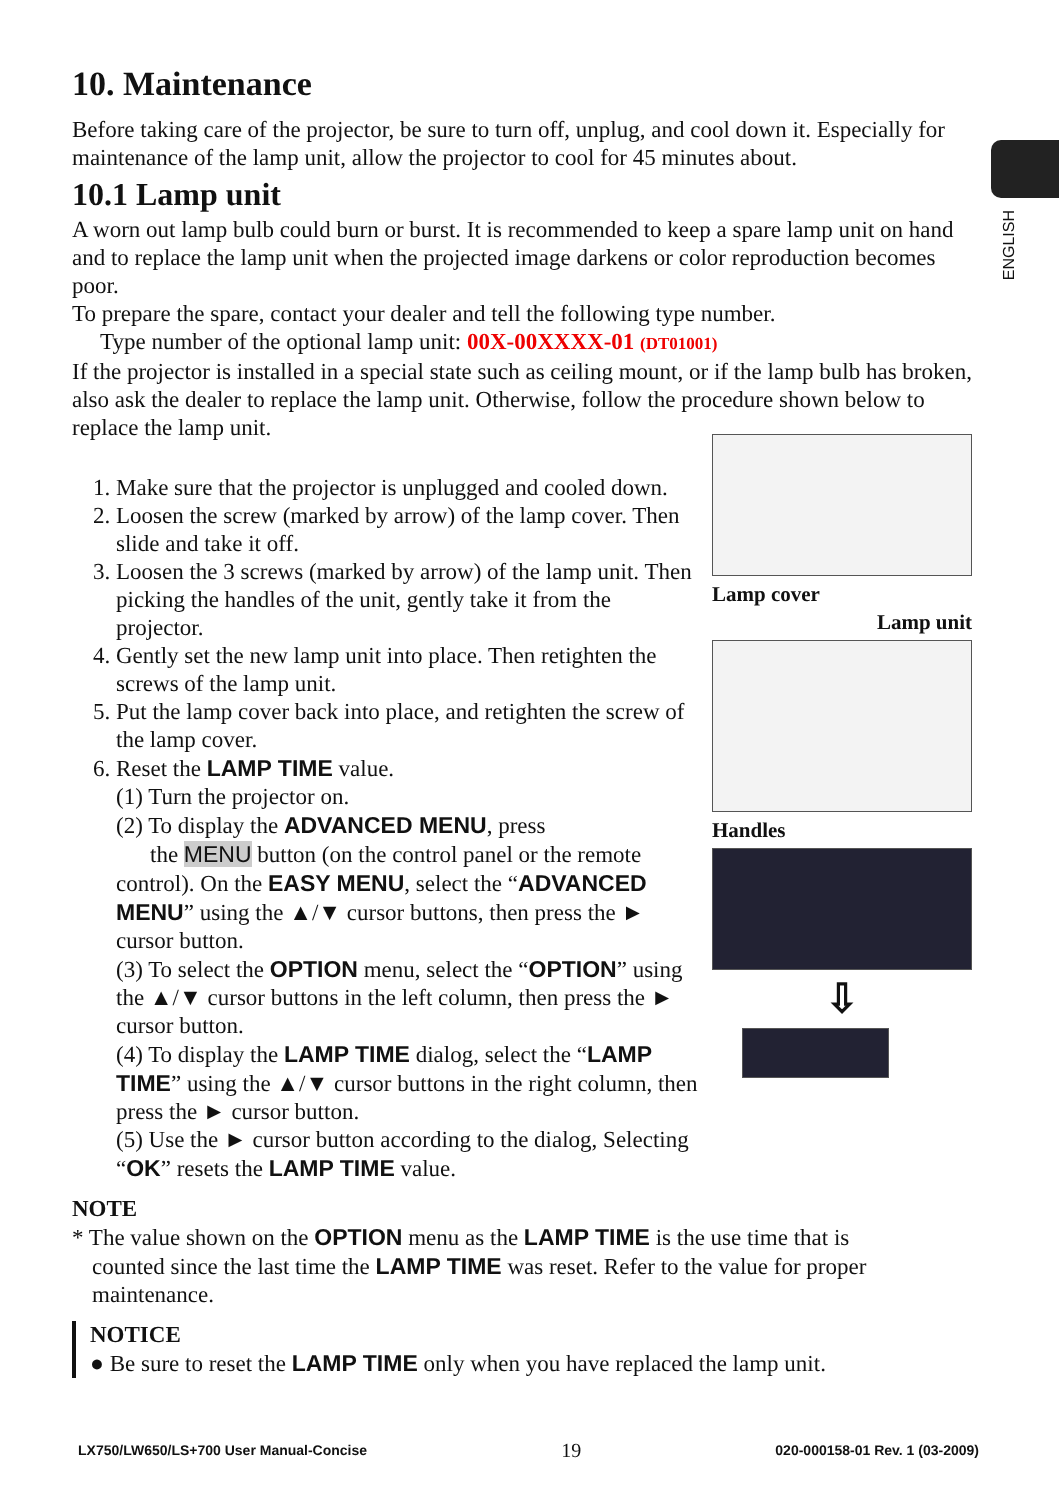ENGLISH
10. Maintenance
Before taking care of the projector, be sure to turn off, unplug, and cool down it. Especially for maintenance of the lamp unit, allow the projector to cool for 45 minutes about.
10.1 Lamp unit
A worn out lamp bulb could burn or burst. It is recommended to keep a spare lamp unit on hand and to replace the lamp unit when the projected image darkens or color reproduction becomes poor.
To prepare the spare, contact your dealer and tell the following type number.
Type number of the optional lamp unit: 00X-00XXXX-01 (DT01001)
If the projector is installed in a special state such as ceiling mount, or if the lamp bulb has broken, also ask the dealer to replace the lamp unit. Otherwise, follow the procedure shown below to replace the lamp unit.
1. Make sure that the projector is unplugged and cooled down.
2. Loosen the screw (marked by arrow) of the lamp cover. Then slide and take it off.
3. Loosen the 3 screws (marked by arrow) of the lamp unit. Then picking the handles of the unit, gently take it from the projector.
4. Gently set the new lamp unit into place. Then retighten the screws of the lamp unit.
5. Put the lamp cover back into place, and retighten the screw of the lamp cover.
6. Reset the LAMP TIME value.
(1) Turn the projector on.
(2) To display the ADVANCED MENU, press
the MENU button (on the control panel or the remote control). On the EASY MENU, select the “ADVANCED MENU” using the ▲/▼ cursor buttons, then press the ► cursor button.
(3) To select the OPTION menu, select the “OPTION” using the ▲/▼ cursor buttons in the left column, then press the ► cursor button.
(4) To display the LAMP TIME dialog, select the “LAMP TIME” using the ▲/▼ cursor buttons in the right column, then press the ► cursor button.
(5) Use the ► cursor button according to the dialog, Selecting “OK” resets the LAMP TIME value.
Lamp cover
Lamp unit
Handles
⇩
NOTE
* The value shown on the OPTION menu as the LAMP TIME is the use time that is
counted since the last time the LAMP TIME was reset. Refer to the value for proper
maintenance.
NOTICE
● Be sure to reset the LAMP TIME only when you have replaced the lamp unit.
LX750/LW650/LS+700 User Manual-Concise 19 020-000158-01 Rev. 1 (03-2009)